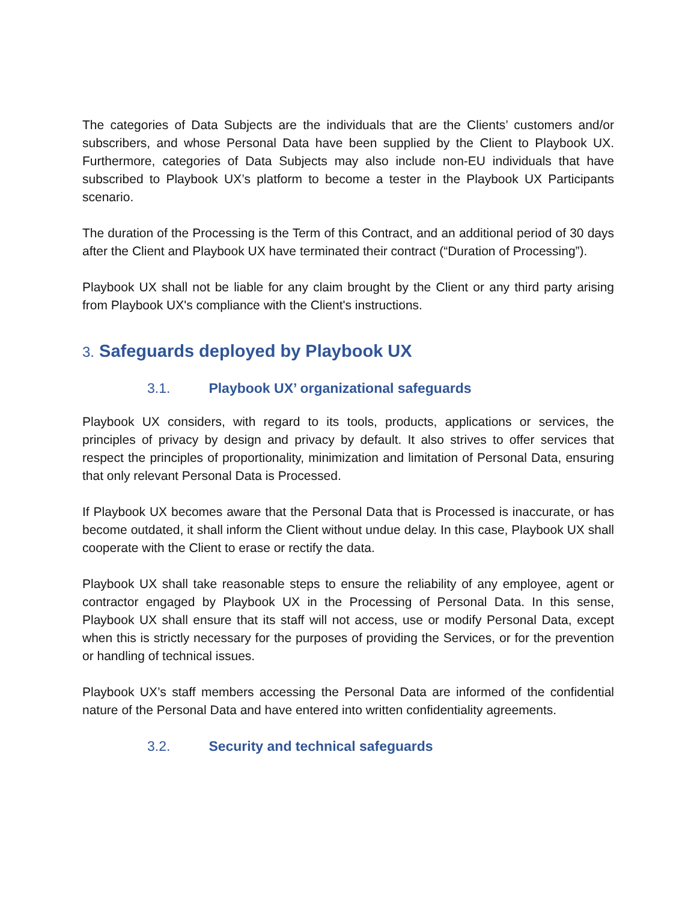The categories of Data Subjects are the individuals that are the Clients’ customers and/or subscribers, and whose Personal Data have been supplied by the Client to Playbook UX. Furthermore, categories of Data Subjects may also include non-EU individuals that have subscribed to Playbook UX’s platform to become a tester in the Playbook UX Participants scenario.
The duration of the Processing is the Term of this Contract, and an additional period of 30 days after the Client and Playbook UX have terminated their contract (“Duration of Processing”).
Playbook UX shall not be liable for any claim brought by the Client or any third party arising from Playbook UX's compliance with the Client's instructions.
3. Safeguards deployed by Playbook UX
3.1. Playbook UX’ organizational safeguards
Playbook UX considers, with regard to its tools, products, applications or services, the principles of privacy by design and privacy by default. It also strives to offer services that respect the principles of proportionality, minimization and limitation of Personal Data, ensuring that only relevant Personal Data is Processed.
If Playbook UX becomes aware that the Personal Data that is Processed is inaccurate, or has become outdated, it shall inform the Client without undue delay. In this case, Playbook UX shall cooperate with the Client to erase or rectify the data.
Playbook UX shall take reasonable steps to ensure the reliability of any employee, agent or contractor engaged by Playbook UX in the Processing of Personal Data. In this sense, Playbook UX shall ensure that its staff will not access, use or modify Personal Data, except when this is strictly necessary for the purposes of providing the Services, or for the prevention or handling of technical issues.
Playbook UX’s staff members accessing the Personal Data are informed of the confidential nature of the Personal Data and have entered into written confidentiality agreements.
3.2. Security and technical safeguards